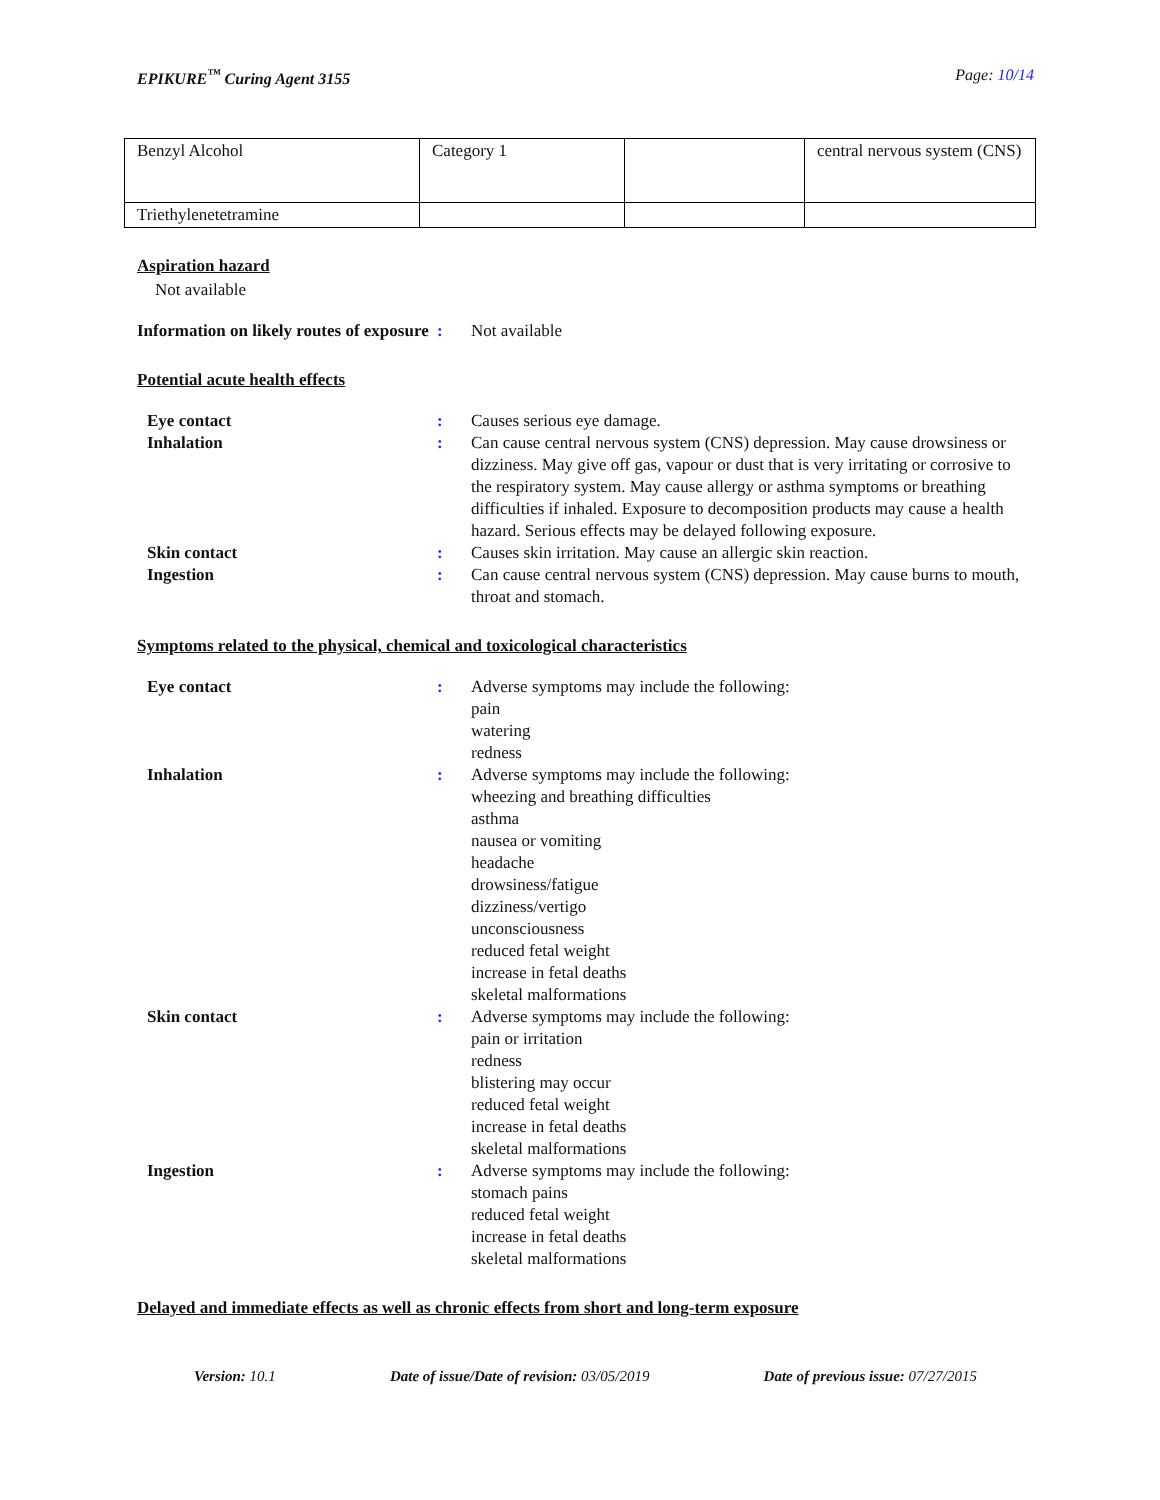EPIKURE<sup>™</sup> Curing Agent 3155 Page: 10/14
| Benzyl Alcohol | Category 1 | | central nervous system (CNS) |
| Triethylenetetramine | | | |
Aspiration hazard
Not available
Information on likely routes of exposure
: Not available
Potential acute health effects
Eye contact : Causes serious eye damage.
Inhalation : Can cause central nervous system (CNS) depression. May cause drowsiness or dizziness. May give off gas, vapour or dust that is very irritating or corrosive to the respiratory system. May cause allergy or asthma symptoms or breathing difficulties if inhaled. Exposure to decomposition products may cause a health hazard. Serious effects may be delayed following exposure.
Skin contact : Causes skin irritation. May cause an allergic skin reaction.
Ingestion : Can cause central nervous system (CNS) depression. May cause burns to mouth, throat and stomach.
Symptoms related to the physical, chemical and toxicological characteristics
Eye contact : Adverse symptoms may include the following:
pain
watering
redness
Inhalation : Adverse symptoms may include the following:
wheezing and breathing difficulties
asthma
nausea or vomiting
headache
drowsiness/fatigue
dizziness/vertigo
unconsciousness
reduced fetal weight
increase in fetal deaths
skeletal malformations
Skin contact : Adverse symptoms may include the following:
pain or irritation
redness
blistering may occur
reduced fetal weight
increase in fetal deaths
skeletal malformations
Ingestion : Adverse symptoms may include the following:
stomach pains
reduced fetal weight
increase in fetal deaths
skeletal malformations
Delayed and immediate effects as well as chronic effects from short and long-term exposure
Version: 10.1 Date of issue/Date of revision: 03/05/2019 Date of previous issue: 07/27/2015